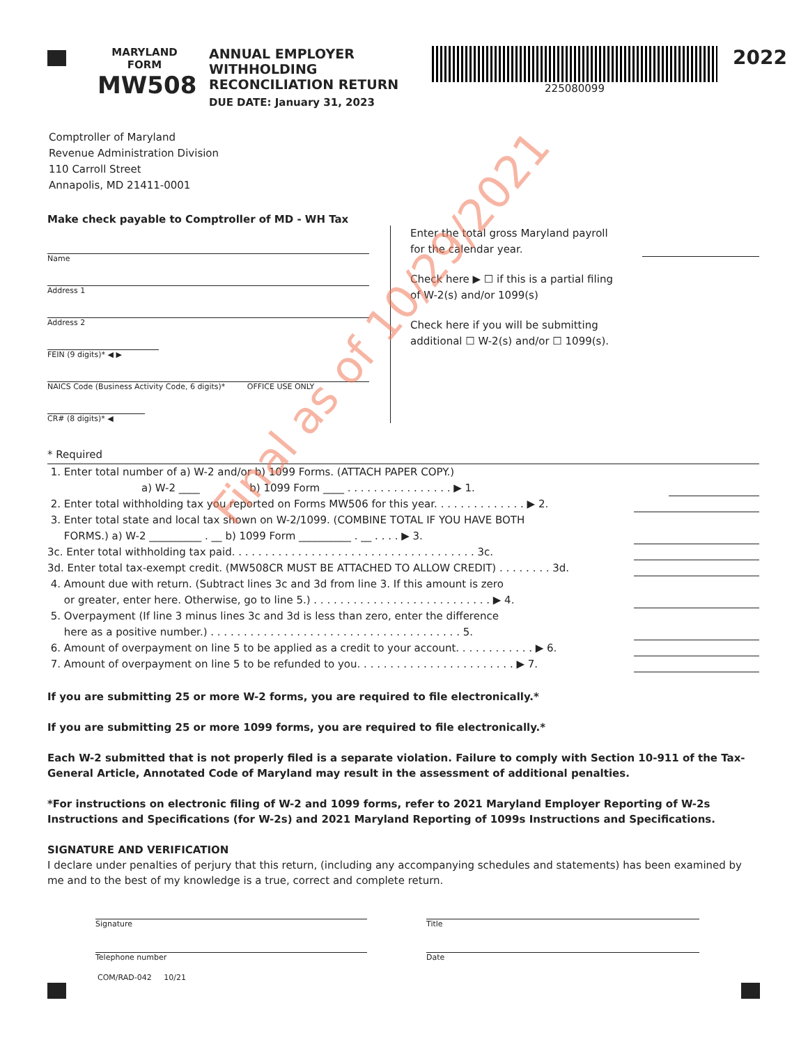MARYLAND
FORM
MW508
ANNUAL EMPLOYER WITHHOLDING RECONCILIATION RETURN
DUE DATE: January 31, 2023
225080099
2022
Comptroller of Maryland
Revenue Administration Division
110 Carroll Street
Annapolis, MD 21411-0001
Make check payable to Comptroller of MD - WH Tax
Name
Address 1
Address 2
FEIN (9 digits)* ◀ ▶
NAICS Code (Business Activity Code, 6 digits)* OFFICE USE ONLY
CR# (8 digits)* ◀
Enter the total gross Maryland payroll
for the calendar year.
Check here ▶ ☐ if this is a partial filing
of W-2(s) and/or 1099(s)
Check here if you will be submitting
additional ☐ W-2(s) and/or ☐ 1099(s).
* Required
1. Enter total number of a) W-2 and/or b) 1099 Forms. (ATTACH PAPER COPY.)
a) W-2 ____ b) 1099 Form ____ . . . . . . . . . . . . . . . . ▶ 1.
2. Enter total withholding tax you reported on Forms MW506 for this year. . . . . . . . . . . . . . ▶ 2.
3. Enter total state and local tax shown on W-2/1099. (COMBINE TOTAL IF YOU HAVE BOTH
FORMS.) a) W-2 __________ . __ b) 1099 Form __________ . __ . . . . ▶ 3.
3c. Enter total withholding tax paid. . . . . . . . . . . . . . . . . . . . . . . . . . . . . . . . . . . . . 3c.
3d. Enter total tax-exempt credit. (MW508CR MUST BE ATTACHED TO ALLOW CREDIT) . . . . . . . . 3d.
4. Amount due with return. (Subtract lines 3c and 3d from line 3. If this amount is zero
or greater, enter here. Otherwise, go to line 5.) . . . . . . . . . . . . . . . . . . . . . . . . . . . ▶ 4.
5. Overpayment (If line 3 minus lines 3c and 3d is less than zero, enter the difference
here as a positive number.) . . . . . . . . . . . . . . . . . . . . . . . . . . . . . . . . . . . . . . 5.
6. Amount of overpayment on line 5 to be applied as a credit to your account. . . . . . . . . . . . ▶ 6.
7. Amount of overpayment on line 5 to be refunded to you. . . . . . . . . . . . . . . . . . . . . . . . ▶ 7.
If you are submitting 25 or more W-2 forms, you are required to file electronically.*
If you are submitting 25 or more 1099 forms, you are required to file electronically.*
Each W-2 submitted that is not properly filed is a separate violation. Failure to comply with Section 10-911 of the Tax-General Article, Annotated Code of Maryland may result in the assessment of additional penalties.
*For instructions on electronic filing of W-2 and 1099 forms, refer to 2021 Maryland Employer Reporting of W-2s Instructions and Specifications (for W-2s) and 2021 Maryland Reporting of 1099s Instructions and Specifications.
SIGNATURE AND VERIFICATION
I declare under penalties of perjury that this return, (including any accompanying schedules and statements) has been examined by me and to the best of my knowledge is a true, correct and complete return.
Signature
Telephone number
Title
Date
COM/RAD-042 10/21
Final as of 10/29/2021